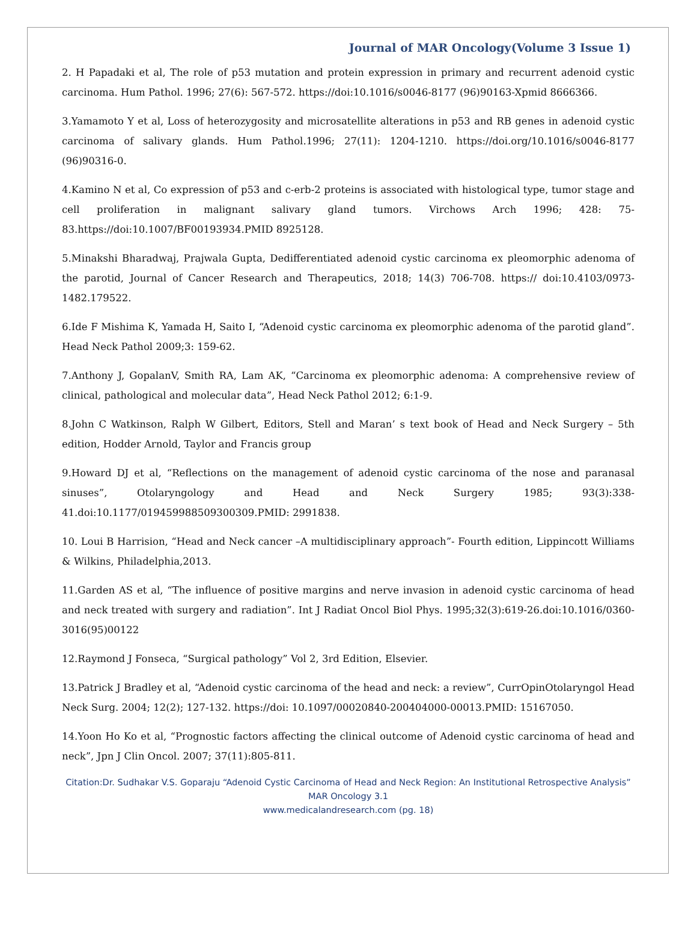Journal of MAR Oncology(Volume 3 Issue 1)
2. H Papadaki et al, The role of p53 mutation and protein expression in primary and recurrent adenoid cystic carcinoma. Hum Pathol. 1996; 27(6): 567-572. https://doi:10.1016/s0046-8177 (96)90163-Xpmid 8666366.
3.Yamamoto Y et al, Loss of heterozygosity and microsatellite alterations in p53 and RB genes in adenoid cystic carcinoma of salivary glands. Hum Pathol.1996; 27(11): 1204-1210. https://doi.org/10.1016/s0046-8177 (96)90316-0.
4.Kamino N et al, Co expression of p53 and c-erb-2 proteins is associated with histological type, tumor stage and cell proliferation in malignant salivary gland tumors. Virchows Arch 1996; 428: 75-83.https://doi:10.1007/BF00193934.PMID 8925128.
5.Minakshi Bharadwaj, Prajwala Gupta, Dedifferentiated adenoid cystic carcinoma ex pleomorphic adenoma of the parotid, Journal of Cancer Research and Therapeutics, 2018; 14(3) 706-708. https:// doi:10.4103/0973-1482.179522.
6.Ide F Mishima K, Yamada H, Saito I, “Adenoid cystic carcinoma ex pleomorphic adenoma of the parotid gland”. Head Neck Pathol 2009;3: 159-62.
7.Anthony J, GopalanV, Smith RA, Lam AK, “Carcinoma ex pleomorphic adenoma: A comprehensive review of clinical, pathological and molecular data”, Head Neck Pathol 2012; 6:1-9.
8.John C Watkinson, Ralph W Gilbert, Editors, Stell and Maran’ s text book of Head and Neck Surgery – 5th edition, Hodder Arnold, Taylor and Francis group
9.Howard DJ et al, “Reflections on the management of adenoid cystic carcinoma of the nose and paranasal sinuses”, Otolaryngology and Head and Neck Surgery 1985; 93(3):338-41.doi:10.1177/019459988509300309.PMID: 2991838.
10. Loui B Harrision, “Head and Neck cancer –A multidisciplinary approach”- Fourth edition, Lippincott Williams & Wilkins, Philadelphia,2013.
11.Garden AS et al, “The influence of positive margins and nerve invasion in adenoid cystic carcinoma of head and neck treated with surgery and radiation”. Int J Radiat Oncol Biol Phys. 1995;32(3):619-26.doi:10.1016/0360-3016(95)00122
12.Raymond J Fonseca, “Surgical pathology” Vol 2, 3rd Edition, Elsevier.
13.Patrick J Bradley et al, “Adenoid cystic carcinoma of the head and neck: a review”, CurrOpinOtolaryngol Head Neck Surg. 2004; 12(2); 127-132. https://doi: 10.1097/00020840-200404000-00013.PMID: 15167050.
14.Yoon Ho Ko et al, “Prognostic factors affecting the clinical outcome of Adenoid cystic carcinoma of head and neck”, Jpn J Clin Oncol. 2007; 37(11):805-811.
Citation:Dr. Sudhakar V.S. Goparaju “Adenoid Cystic Carcinoma of Head and Neck Region: An Institutional Retrospective Analysis” MAR Oncology 3.1
www.medicalandresearch.com (pg. 18)